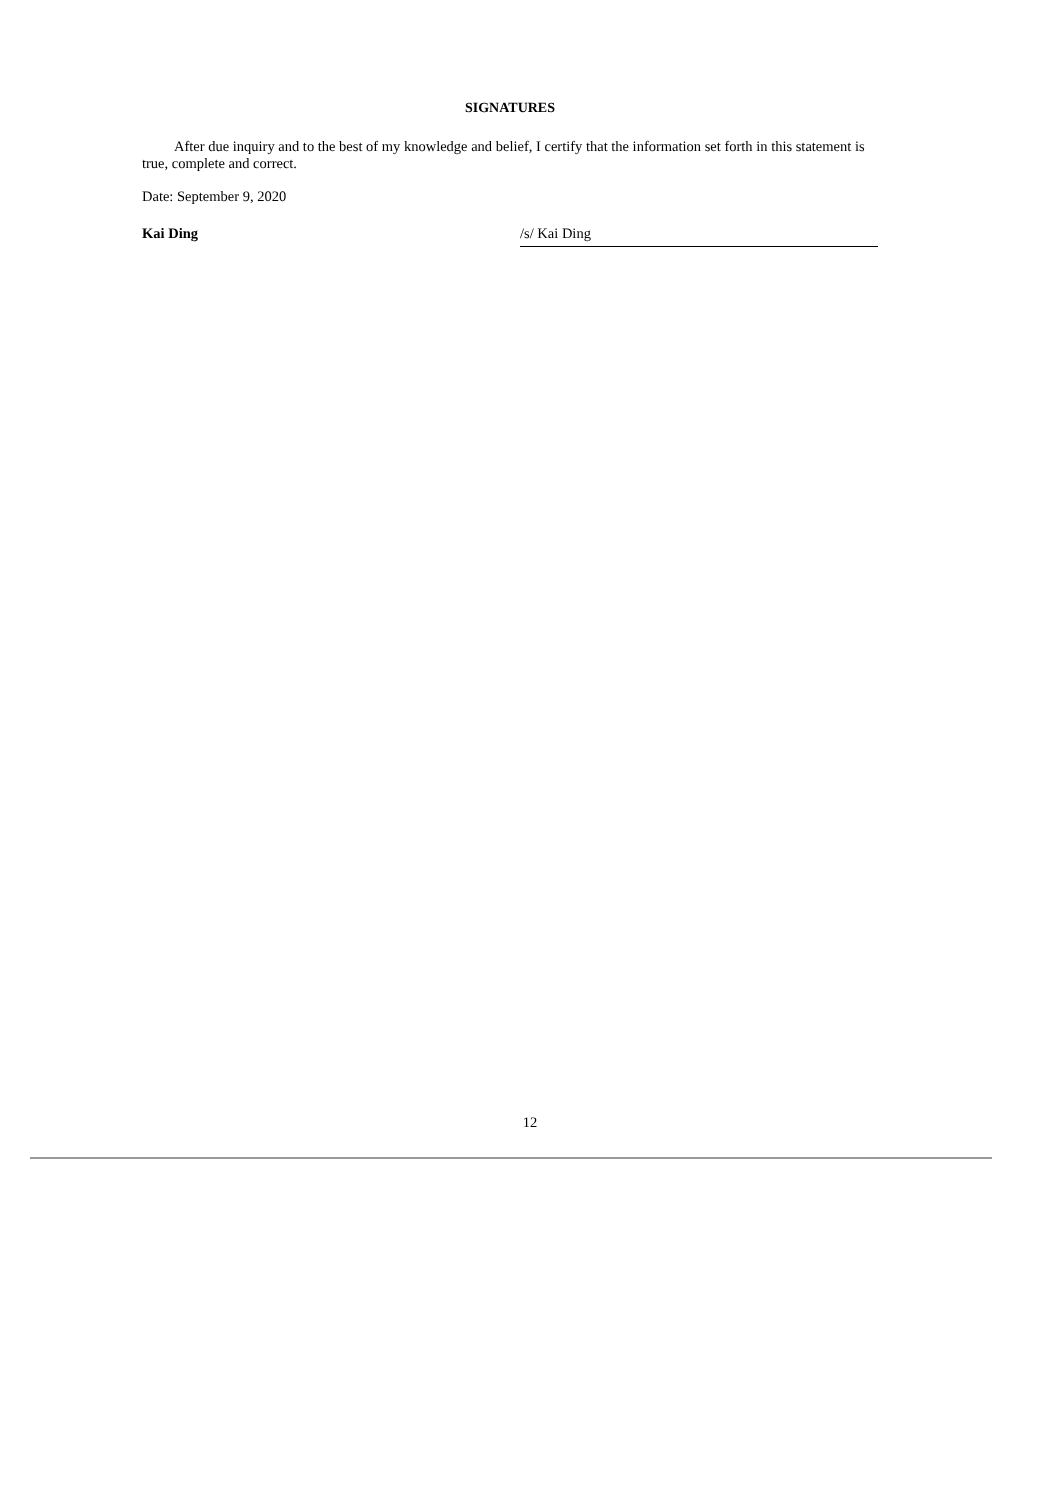SIGNATURES
After due inquiry and to the best of my knowledge and belief, I certify that the information set forth in this statement is true, complete and correct.
Date: September 9, 2020
Kai Ding /s/ Kai Ding
12